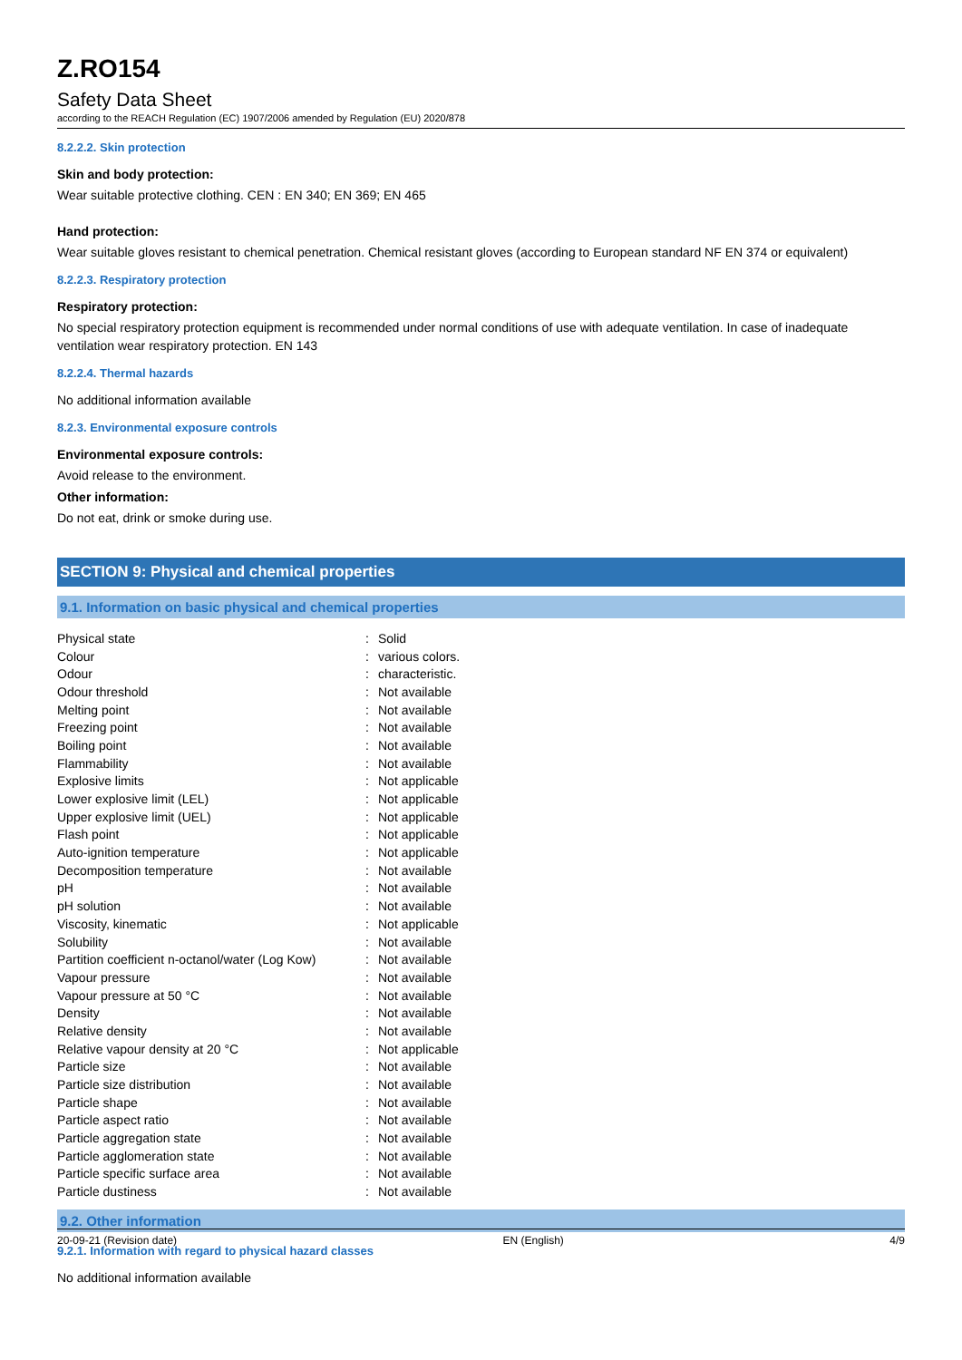Z.RO154
Safety Data Sheet
according to the REACH Regulation (EC) 1907/2006 amended by Regulation (EU) 2020/878
8.2.2.2. Skin protection
Skin and body protection:
Wear suitable protective clothing. CEN : EN 340; EN 369; EN 465
Hand protection:
Wear suitable gloves resistant to chemical penetration. Chemical resistant gloves (according to European standard NF EN 374 or equivalent)
8.2.2.3. Respiratory protection
Respiratory protection:
No special respiratory protection equipment is recommended under normal conditions of use with adequate ventilation. In case of inadequate ventilation wear respiratory protection. EN 143
8.2.2.4. Thermal hazards
No additional information available
8.2.3. Environmental exposure controls
Environmental exposure controls:
Avoid release to the environment.
Other information:
Do not eat, drink or smoke during use.
SECTION 9: Physical and chemical properties
9.1. Information on basic physical and chemical properties
| Physical state | : | Solid |
| Colour | : | various colors. |
| Odour | : | characteristic. |
| Odour threshold | : | Not available |
| Melting point | : | Not available |
| Freezing point | : | Not available |
| Boiling point | : | Not available |
| Flammability | : | Not available |
| Explosive limits | : | Not applicable |
| Lower explosive limit (LEL) | : | Not applicable |
| Upper explosive limit (UEL) | : | Not applicable |
| Flash point | : | Not applicable |
| Auto-ignition temperature | : | Not applicable |
| Decomposition temperature | : | Not available |
| pH | : | Not available |
| pH solution | : | Not available |
| Viscosity, kinematic | : | Not applicable |
| Solubility | : | Not available |
| Partition coefficient n-octanol/water (Log Kow) | : | Not available |
| Vapour pressure | : | Not available |
| Vapour pressure at 50 °C | : | Not available |
| Density | : | Not available |
| Relative density | : | Not available |
| Relative vapour density at 20 °C | : | Not applicable |
| Particle size | : | Not available |
| Particle size distribution | : | Not available |
| Particle shape | : | Not available |
| Particle aspect ratio | : | Not available |
| Particle aggregation state | : | Not available |
| Particle agglomeration state | : | Not available |
| Particle specific surface area | : | Not available |
| Particle dustiness | : | Not available |
9.2. Other information
9.2.1. Information with regard to physical hazard classes
No additional information available
20-09-21 (Revision date) EN (English) 4/9